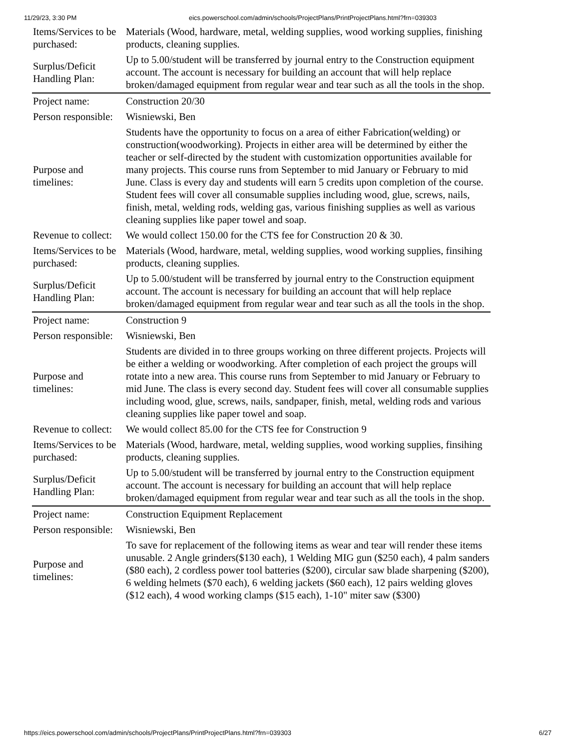11/29/23, 3:30 PM eics.powerschool.com/admin/schools/ProjectPlans/PrintProjectPlans.html?frn=039303
| Items/Services to be purchased: | Materials (Wood, hardware, metal, welding supplies, wood working supplies, finishing products, cleaning supplies. |
| Surplus/Deficit Handling Plan: | Up to 5.00/student will be transferred by journal entry to the Construction equipment account. The account is necessary for building an account that will help replace broken/damaged equipment from regular wear and tear such as all the tools in the shop. |
| Project name: | Construction 20/30 |
| Person responsible: | Wisniewski, Ben |
| Purpose and timelines: | Students have the opportunity to focus on a area of either Fabrication(welding) or construction(woodworking). Projects in either area will be determined by either the teacher or self-directed by the student with customization opportunities available for many projects. This course runs from September to mid January or February to mid June. Class is every day and students will earn 5 credits upon completion of the course. Student fees will cover all consumable supplies including wood, glue, screws, nails, finish, metal, welding rods, welding gas, various finishing supplies as well as various cleaning supplies like paper towel and soap. |
| Revenue to collect: | We would collect 150.00 for the CTS fee for Construction 20 & 30. |
| Items/Services to be purchased: | Materials (Wood, hardware, metal, welding supplies, wood working supplies, finsihing products, cleaning supplies. |
| Surplus/Deficit Handling Plan: | Up to 5.00/student will be transferred by journal entry to the Construction equipment account. The account is necessary for building an account that will help replace broken/damaged equipment from regular wear and tear such as all the tools in the shop. |
| Project name: | Construction 9 |
| Person responsible: | Wisniewski, Ben |
| Purpose and timelines: | Students are divided in to three groups working on three different projects. Projects will be either a welding or woodworking. After completion of each project the groups will rotate into a new area. This course runs from September to mid January or February to mid June. The class is every second day. Student fees will cover all consumable supplies including wood, glue, screws, nails, sandpaper, finish, metal, welding rods and various cleaning supplies like paper towel and soap. |
| Revenue to collect: | We would collect 85.00 for the CTS fee for Construction 9 |
| Items/Services to be purchased: | Materials (Wood, hardware, metal, welding supplies, wood working supplies, finsihing products, cleaning supplies. |
| Surplus/Deficit Handling Plan: | Up to 5.00/student will be transferred by journal entry to the Construction equipment account. The account is necessary for building an account that will help replace broken/damaged equipment from regular wear and tear such as all the tools in the shop. |
| Project name: | Construction Equipment Replacement |
| Person responsible: | Wisniewski, Ben |
| Purpose and timelines: | To save for replacement of the following items as wear and tear will render these items unusable. 2 Angle grinders($130 each), 1 Welding MIG gun ($250 each), 4 palm sanders ($80 each), 2 cordless power tool batteries ($200), circular saw blade sharpening ($200), 6 welding helmets ($70 each), 6 welding jackets ($60 each), 12 pairs welding gloves ($12 each), 4 wood working clamps ($15 each), 1-10" miter saw ($300) |
https://eics.powerschool.com/admin/schools/ProjectPlans/PrintProjectPlans.html?frn=039303 6/27